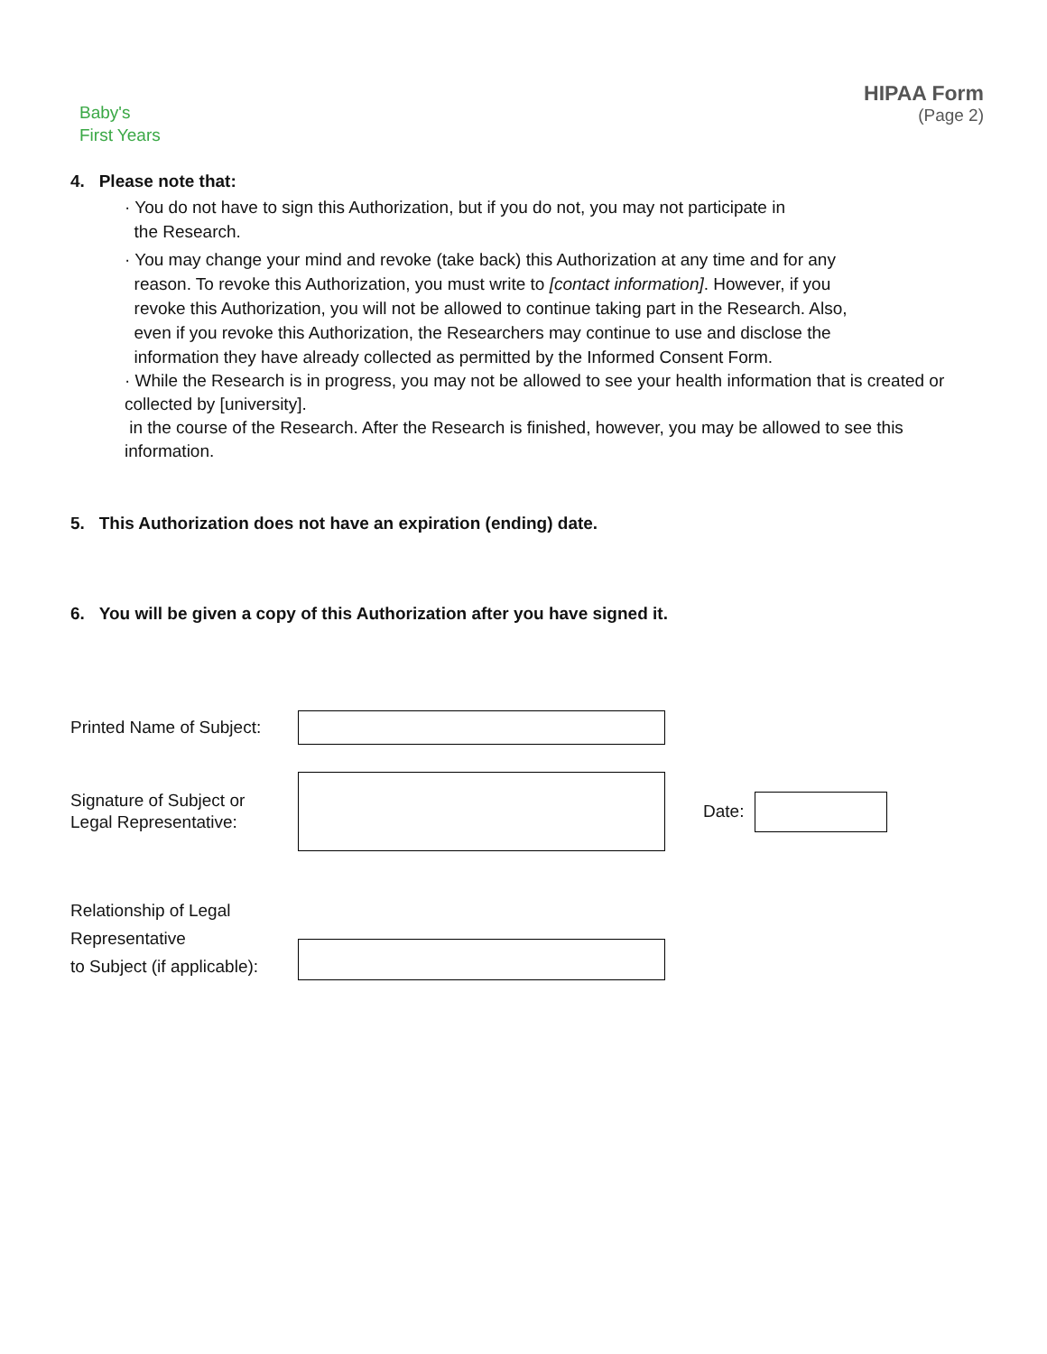Baby's
First Years
HIPAA Form
(Page 2)
4. Please note that:
· You do not have to sign this Authorization, but if you do not, you may not participate in
the Research.
· You may change your mind and revoke (take back) this Authorization at any time and for any
reason. To revoke this Authorization, you must write to [contact information]. However, if you
revoke this Authorization, you will not be allowed to continue taking part in the Research. Also,
even if you revoke this Authorization, the Researchers may continue to use and disclose the
information they have already collected as permitted by the Informed Consent Form.
· While the Research is in progress, you may not be allowed to see your health information that is created or collected by [university].
in the course of the Research. After the Research is finished, however, you may be allowed to see this information.
5. This Authorization does not have an expiration (ending) date.
6. You will be given a copy of this Authorization after you have signed it.
Printed Name of Subject:
Signature of Subject or
Legal Representative:
Date:
Relationship of Legal Representative
to Subject (if applicable):